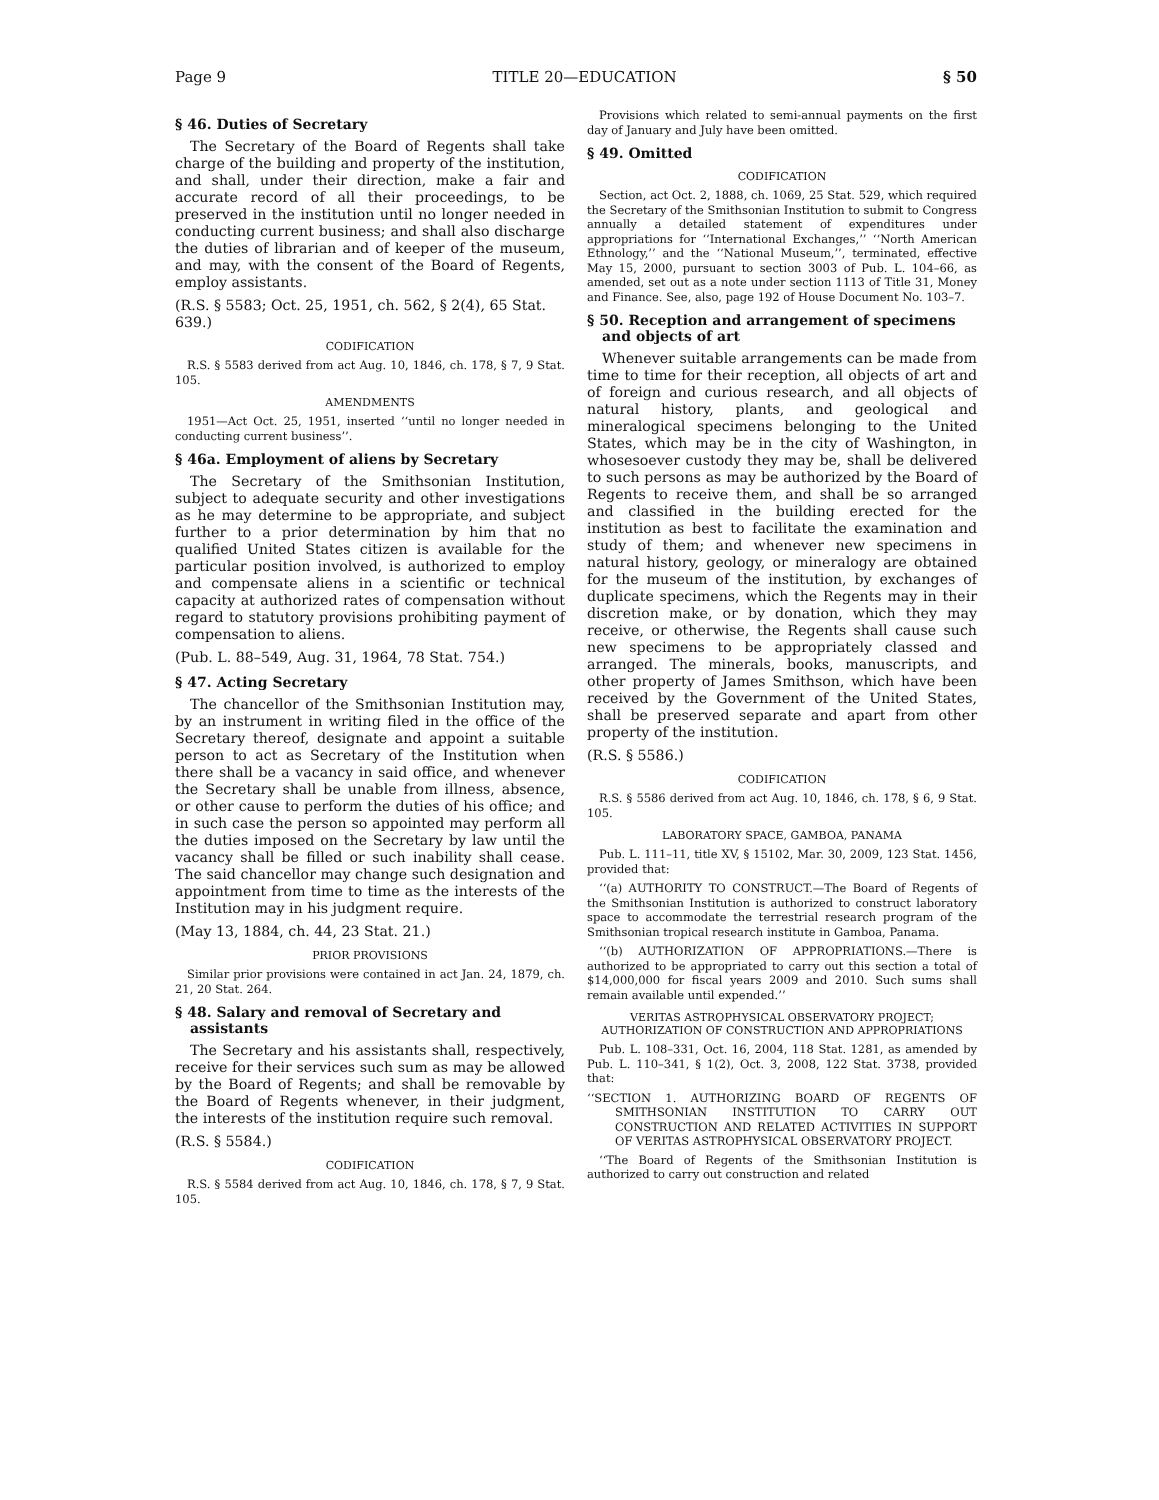Page 9 TITLE 20—EDUCATION § 50
§ 46. Duties of Secretary
The Secretary of the Board of Regents shall take charge of the building and property of the institution, and shall, under their direction, make a fair and accurate record of all their proceedings, to be preserved in the institution until no longer needed in conducting current business; and shall also discharge the duties of librarian and of keeper of the museum, and may, with the consent of the Board of Regents, employ assistants.
(R.S. § 5583; Oct. 25, 1951, ch. 562, § 2(4), 65 Stat. 639.)
CODIFICATION
R.S. § 5583 derived from act Aug. 10, 1846, ch. 178, § 7, 9 Stat. 105.
AMENDMENTS
1951—Act Oct. 25, 1951, inserted ‘‘until no longer needed in conducting current business’’.
§ 46a. Employment of aliens by Secretary
The Secretary of the Smithsonian Institution, subject to adequate security and other investigations as he may determine to be appropriate, and subject further to a prior determination by him that no qualified United States citizen is available for the particular position involved, is authorized to employ and compensate aliens in a scientific or technical capacity at authorized rates of compensation without regard to statutory provisions prohibiting payment of compensation to aliens.
(Pub. L. 88–549, Aug. 31, 1964, 78 Stat. 754.)
§ 47. Acting Secretary
The chancellor of the Smithsonian Institution may, by an instrument in writing filed in the office of the Secretary thereof, designate and appoint a suitable person to act as Secretary of the Institution when there shall be a vacancy in said office, and whenever the Secretary shall be unable from illness, absence, or other cause to perform the duties of his office; and in such case the person so appointed may perform all the duties imposed on the Secretary by law until the vacancy shall be filled or such inability shall cease. The said chancellor may change such designation and appointment from time to time as the interests of the Institution may in his judgment require.
(May 13, 1884, ch. 44, 23 Stat. 21.)
PRIOR PROVISIONS
Similar prior provisions were contained in act Jan. 24, 1879, ch. 21, 20 Stat. 264.
§ 48. Salary and removal of Secretary and assistants
The Secretary and his assistants shall, respectively, receive for their services such sum as may be allowed by the Board of Regents; and shall be removable by the Board of Regents whenever, in their judgment, the interests of the institution require such removal.
(R.S. § 5584.)
CODIFICATION
R.S. § 5584 derived from act Aug. 10, 1846, ch. 178, § 7, 9 Stat. 105.
Provisions which related to semi-annual payments on the first day of January and July have been omitted.
§ 49. Omitted
CODIFICATION
Section, act Oct. 2, 1888, ch. 1069, 25 Stat. 529, which required the Secretary of the Smithsonian Institution to submit to Congress annually a detailed statement of expenditures under appropriations for ‘‘International Exchanges,’’ ‘‘North American Ethnology,’’ and the ‘‘National Museum,’’, terminated, effective May 15, 2000, pursuant to section 3003 of Pub. L. 104–66, as amended, set out as a note under section 1113 of Title 31, Money and Finance. See, also, page 192 of House Document No. 103–7.
§ 50. Reception and arrangement of specimens and objects of art
Whenever suitable arrangements can be made from time to time for their reception, all objects of art and of foreign and curious research, and all objects of natural history, plants, and geological and mineralogical specimens belonging to the United States, which may be in the city of Washington, in whosesoever custody they may be, shall be delivered to such persons as may be authorized by the Board of Regents to receive them, and shall be so arranged and classified in the building erected for the institution as best to facilitate the examination and study of them; and whenever new specimens in natural history, geology, or mineralogy are obtained for the museum of the institution, by exchanges of duplicate specimens, which the Regents may in their discretion make, or by donation, which they may receive, or otherwise, the Regents shall cause such new specimens to be appropriately classed and arranged. The minerals, books, manuscripts, and other property of James Smithson, which have been received by the Government of the United States, shall be preserved separate and apart from other property of the institution.
(R.S. § 5586.)
CODIFICATION
R.S. § 5586 derived from act Aug. 10, 1846, ch. 178, § 6, 9 Stat. 105.
LABORATORY SPACE, GAMBOA, PANAMA
Pub. L. 111–11, title XV, § 15102, Mar. 30, 2009, 123 Stat. 1456, provided that:
‘‘(a) AUTHORITY TO CONSTRUCT.—The Board of Regents of the Smithsonian Institution is authorized to construct laboratory space to accommodate the terrestrial research program of the Smithsonian tropical research institute in Gamboa, Panama.
‘‘(b) AUTHORIZATION OF APPROPRIATIONS.—There is authorized to be appropriated to carry out this section a total of $14,000,000 for fiscal years 2009 and 2010. Such sums shall remain available until expended.’’
VERITAS ASTROPHYSICAL OBSERVATORY PROJECT;
AUTHORIZATION OF CONSTRUCTION AND APPROPRIATIONS
Pub. L. 108–331, Oct. 16, 2004, 118 Stat. 1281, as amended by Pub. L. 110–341, § 1(2), Oct. 3, 2008, 122 Stat. 3738, provided that:
‘‘SECTION 1. AUTHORIZING BOARD OF REGENTS OF SMITHSONIAN INSTITUTION TO CARRY OUT CONSTRUCTION AND RELATED ACTIVITIES IN SUPPORT OF VERITAS ASTROPHYSICAL OBSERVATORY PROJECT.
‘‘The Board of Regents of the Smithsonian Institution is authorized to carry out construction and related